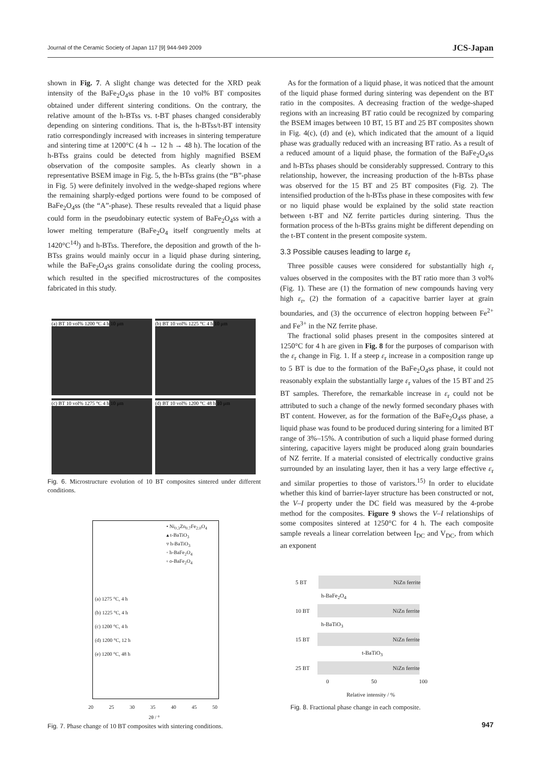Journal of the Ceramic Society of Japan 117 [9] 944-949 2009 JCS-Japan
shown in Fig. 7. A slight change was detected for the XRD peak intensity of the BaFe<sub>2</sub>O<sub>4</sub>ss phase in the 10 vol% BT composites obtained under different sintering conditions. On the contrary, the relative amount of the h-BTss vs. t-BT phases changed considerably depending on sintering conditions. That is, the h-BTss/t-BT intensity ratio correspondingly increased with increases in sintering temperature and sintering time at 1200°C (4 h → 12 h → 48 h). The location of the h-BTss grains could be detected from highly magnified BSEM observation of the composite samples. As clearly shown in a representative BSEM image in Fig. 5, the h-BTss grains (the “B”-phase in Fig. 5) were definitely involved in the wedge-shaped regions where the remaining sharply-edged portions were found to be composed of BaFe<sub>2</sub>O<sub>4</sub>ss (the “A”-phase). These results revealed that a liquid phase could form in the pseudobinary eutectic system of BaFe<sub>2</sub>O<sub>4</sub>ss with a lower melting temperature (BaFe<sub>2</sub>O<sub>4</sub> itself congruently melts at 1420°C<sup>14)</sup>) and h-BTss. Therefore, the deposition and growth of the h-BTss grains would mainly occur in a liquid phase during sintering, while the BaFe<sub>2</sub>O<sub>4</sub>ss grains consolidate during the cooling process, which resulted in the specified microstructures of the composites fabricated in this study.
(a) BT 10 vol% 1200 °C 4 h 10 μm
(b) BT 10 vol% 1225 °C 4 h 10 μm
(c) BT 10 vol% 1275 °C 4 h 10 μm
(d) BT 10 vol% 1200 °C 48 h 10 μm
Fig. 6. Microstructure evolution of 10 BT composites sintered under different conditions.
• Ni<sub>0.3</sub>Zn<sub>0.7</sub>Fe<sub>2.0</sub>O<sub>4</sub>
▴ t-BaTiO<sub>3</sub>
▿ h-BaTiO<sub>3</sub>
◦ h-BaFe<sub>2</sub>O<sub>4</sub>
▫ o-BaFe<sub>2</sub>O<sub>4</sub>
(a) 1275 °C, 4 h
(b) 1225 °C, 4 h
(c) 1200 °C, 4 h
(d) 1200 °C, 12 h
(e) 1200 °C, 48 h
20 25 30 35 40 45 50
2θ / °
Fig. 7. Phase change of 10 BT composites with sintering conditions.
As for the formation of a liquid phase, it was noticed that the amount of the liquid phase formed during sintering was dependent on the BT ratio in the composites. A decreasing fraction of the wedge-shaped regions with an increasing BT ratio could be recognized by comparing the BSEM images between 10 BT, 15 BT and 25 BT composites shown in Fig. 4(c), (d) and (e), which indicated that the amount of a liquid phase was gradually reduced with an increasing BT ratio. As a result of a reduced amount of a liquid phase, the formation of the BaFe<sub>2</sub>O<sub>4</sub>ss and h-BTss phases should be considerably suppressed. Contrary to this relationship, however, the increasing production of the h-BTss phase was observed for the 15 BT and 25 BT composites (Fig. 2). The intensified production of the h-BTss phase in these composites with few or no liquid phase would be explained by the solid state reaction between t-BT and NZ ferrite particles during sintering. Thus the formation process of the h-BTss grains might be different depending on the t-BT content in the present composite system.
3.3 Possible causes leading to large ε<sub>r</sub>
Three possible causes were considered for substantially high ε<sub>r</sub> values observed in the composites with the BT ratio more than 3 vol% (Fig. 1). These are (1) the formation of new compounds having very high ε<sub>r</sub>, (2) the formation of a capacitive barrier layer at grain boundaries, and (3) the occurrence of electron hopping between Fe<sup>2+</sup> and Fe<sup>3+</sup> in the NZ ferrite phase.
The fractional solid phases present in the composites sintered at 1250°C for 4 h are given in Fig. 8 for the purposes of comparison with the ε<sub>r</sub> change in Fig. 1. If a steep ε<sub>r</sub> increase in a composition range up to 5 BT is due to the formation of the BaFe<sub>2</sub>O<sub>4</sub>ss phase, it could not reasonably explain the substantially large ε<sub>r</sub> values of the 15 BT and 25 BT samples. Therefore, the remarkable increase in ε<sub>r</sub> could not be attributed to such a change of the newly formed secondary phases with BT content. However, as for the formation of the BaFe<sub>2</sub>O<sub>4</sub>ss phase, a liquid phase was found to be produced during sintering for a limited BT range of 3%–15%. A contribution of such a liquid phase formed during sintering, capacitive layers might be produced along grain boundaries of NZ ferrite. If a material consisted of electrically conductive grains surrounded by an insulating layer, then it has a very large effective ε<sub>r</sub> and similar properties to those of varistors.<sup>15)</sup> In order to elucidate whether this kind of barrier-layer structure has been constructed or not, the V–I property under the DC field was measured by the 4-probe method for the composites. Figure 9 shows the V–I relationships of some composites sintered at 1250°C for 4 h. The each composite sample reveals a linear correlation between I<sub>DC</sub> and V<sub>DC</sub>, from which an exponent
5 BT NiZn ferrite
h-BaFe<sub>2</sub>O<sub>4</sub>
10 BT NiZn ferrite
h-BaTiO<sub>3</sub>
15 BT NiZn ferrite
t-BaTiO<sub>3</sub>
25 BT NiZn ferrite
0 50 100
Relative intensity / %
Fig. 8. Fractional phase change in each composite.
947